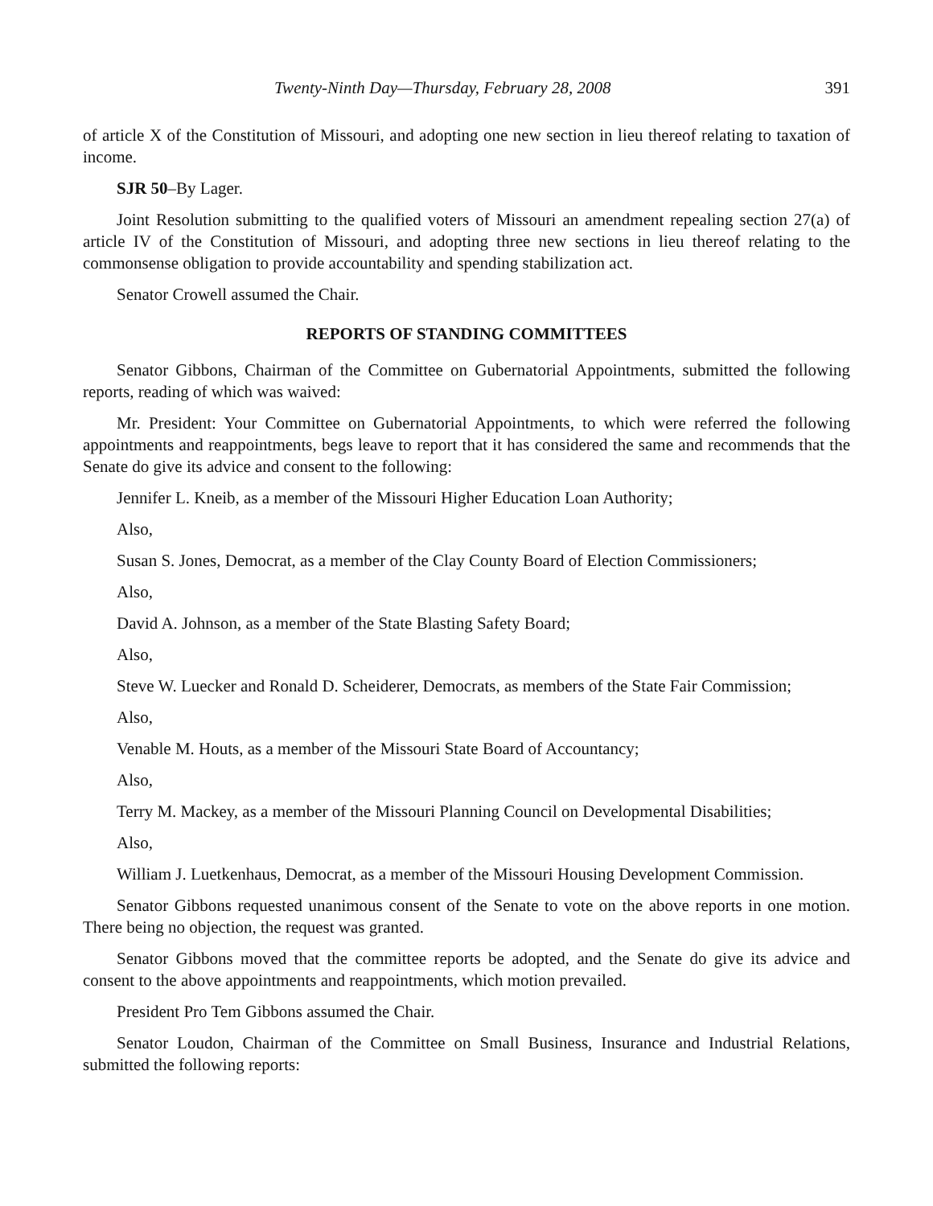Twenty-Ninth Day—Thursday, February 28, 2008 391
of article X of the Constitution of Missouri, and adopting one new section in lieu thereof relating to taxation of income.
SJR 50–By Lager.
Joint Resolution submitting to the qualified voters of Missouri an amendment repealing section 27(a) of article IV of the Constitution of Missouri, and adopting three new sections in lieu thereof relating to the commonsense obligation to provide accountability and spending stabilization act.
Senator Crowell assumed the Chair.
REPORTS OF STANDING COMMITTEES
Senator Gibbons, Chairman of the Committee on Gubernatorial Appointments, submitted the following reports, reading of which was waived:
Mr. President: Your Committee on Gubernatorial Appointments, to which were referred the following appointments and reappointments, begs leave to report that it has considered the same and recommends that the Senate do give its advice and consent to the following:
Jennifer L. Kneib, as a member of the Missouri Higher Education Loan Authority;
Also,
Susan S. Jones, Democrat, as a member of the Clay County Board of Election Commissioners;
Also,
David A. Johnson, as a member of the State Blasting Safety Board;
Also,
Steve W. Luecker and Ronald D. Scheiderer, Democrats, as members of the State Fair Commission;
Also,
Venable M. Houts, as a member of the Missouri State Board of Accountancy;
Also,
Terry M. Mackey, as a member of the Missouri Planning Council on Developmental Disabilities;
Also,
William J. Luetkenhaus, Democrat, as a member of the Missouri Housing Development Commission.
Senator Gibbons requested unanimous consent of the Senate to vote on the above reports in one motion. There being no objection, the request was granted.
Senator Gibbons moved that the committee reports be adopted, and the Senate do give its advice and consent to the above appointments and reappointments, which motion prevailed.
President Pro Tem Gibbons assumed the Chair.
Senator Loudon, Chairman of the Committee on Small Business, Insurance and Industrial Relations, submitted the following reports: